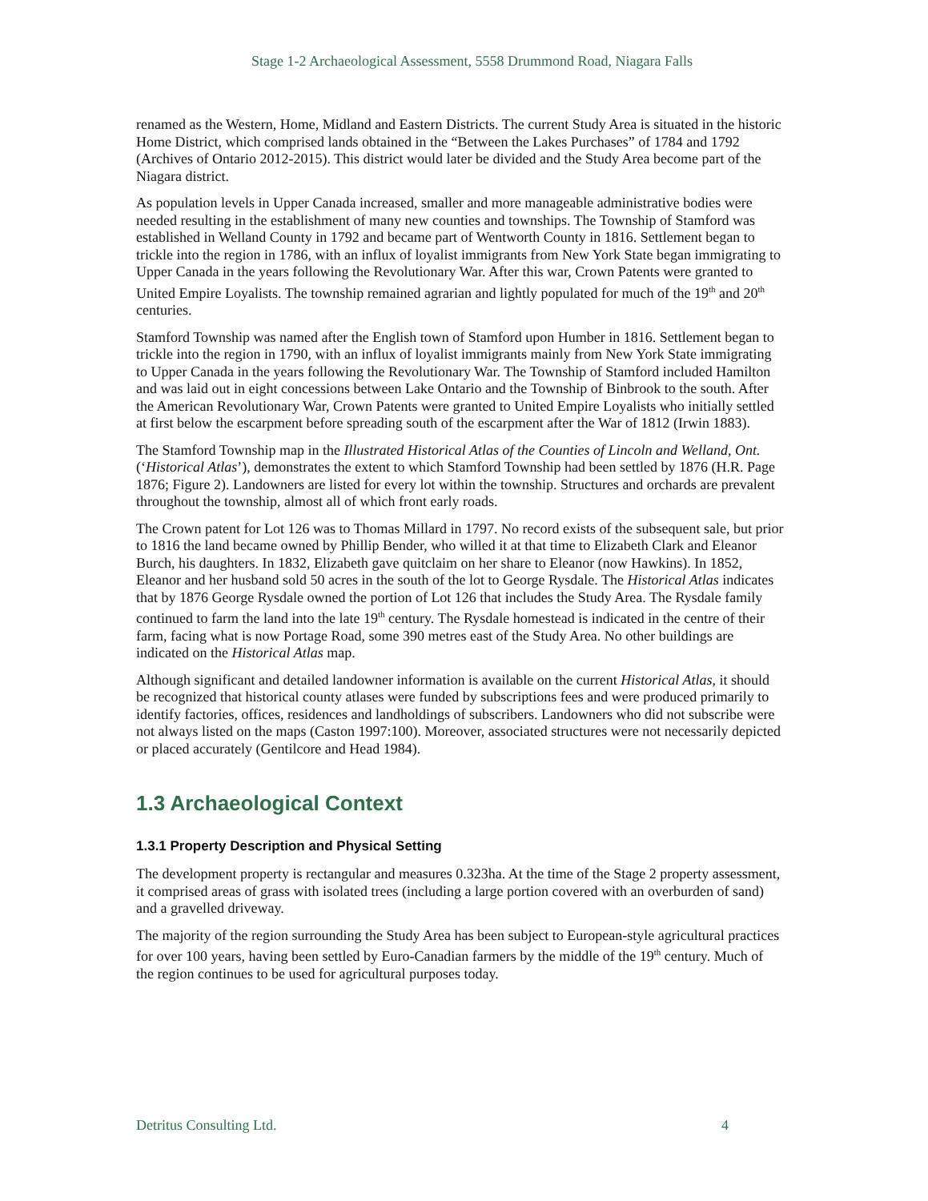Stage 1-2 Archaeological Assessment, 5558 Drummond Road, Niagara Falls
renamed as the Western, Home, Midland and Eastern Districts. The current Study Area is situated in the historic Home District, which comprised lands obtained in the “Between the Lakes Purchases” of 1784 and 1792 (Archives of Ontario 2012-2015). This district would later be divided and the Study Area become part of the Niagara district.
As population levels in Upper Canada increased, smaller and more manageable administrative bodies were needed resulting in the establishment of many new counties and townships. The Township of Stamford was established in Welland County in 1792 and became part of Wentworth County in 1816. Settlement began to trickle into the region in 1786, with an influx of loyalist immigrants from New York State began immigrating to Upper Canada in the years following the Revolutionary War. After this war, Crown Patents were granted to United Empire Loyalists. The township remained agrarian and lightly populated for much of the 19<sup>th</sup> and 20<sup>th</sup> centuries.
Stamford Township was named after the English town of Stamford upon Humber in 1816. Settlement began to trickle into the region in 1790, with an influx of loyalist immigrants mainly from New York State immigrating to Upper Canada in the years following the Revolutionary War. The Township of Stamford included Hamilton and was laid out in eight concessions between Lake Ontario and the Township of Binbrook to the south. After the American Revolutionary War, Crown Patents were granted to United Empire Loyalists who initially settled at first below the escarpment before spreading south of the escarpment after the War of 1812 (Irwin 1883).
The Stamford Township map in the Illustrated Historical Atlas of the Counties of Lincoln and Welland, Ont. (‘Historical Atlas’), demonstrates the extent to which Stamford Township had been settled by 1876 (H.R. Page 1876; Figure 2). Landowners are listed for every lot within the township. Structures and orchards are prevalent throughout the township, almost all of which front early roads.
The Crown patent for Lot 126 was to Thomas Millard in 1797. No record exists of the subsequent sale, but prior to 1816 the land became owned by Phillip Bender, who willed it at that time to Elizabeth Clark and Eleanor Burch, his daughters. In 1832, Elizabeth gave quitclaim on her share to Eleanor (now Hawkins). In 1852, Eleanor and her husband sold 50 acres in the south of the lot to George Rysdale. The Historical Atlas indicates that by 1876 George Rysdale owned the portion of Lot 126 that includes the Study Area. The Rysdale family continued to farm the land into the late 19<sup>th</sup> century. The Rysdale homestead is indicated in the centre of their farm, facing what is now Portage Road, some 390 metres east of the Study Area. No other buildings are indicated on the Historical Atlas map.
Although significant and detailed landowner information is available on the current Historical Atlas, it should be recognized that historical county atlases were funded by subscriptions fees and were produced primarily to identify factories, offices, residences and landholdings of subscribers. Landowners who did not subscribe were not always listed on the maps (Caston 1997:100). Moreover, associated structures were not necessarily depicted or placed accurately (Gentilcore and Head 1984).
1.3 Archaeological Context
1.3.1 Property Description and Physical Setting
The development property is rectangular and measures 0.323ha. At the time of the Stage 2 property assessment, it comprised areas of grass with isolated trees (including a large portion covered with an overburden of sand) and a gravelled driveway.
The majority of the region surrounding the Study Area has been subject to European-style agricultural practices for over 100 years, having been settled by Euro-Canadian farmers by the middle of the 19<sup>th</sup> century. Much of the region continues to be used for agricultural purposes today.
Detritus Consulting Ltd. 4